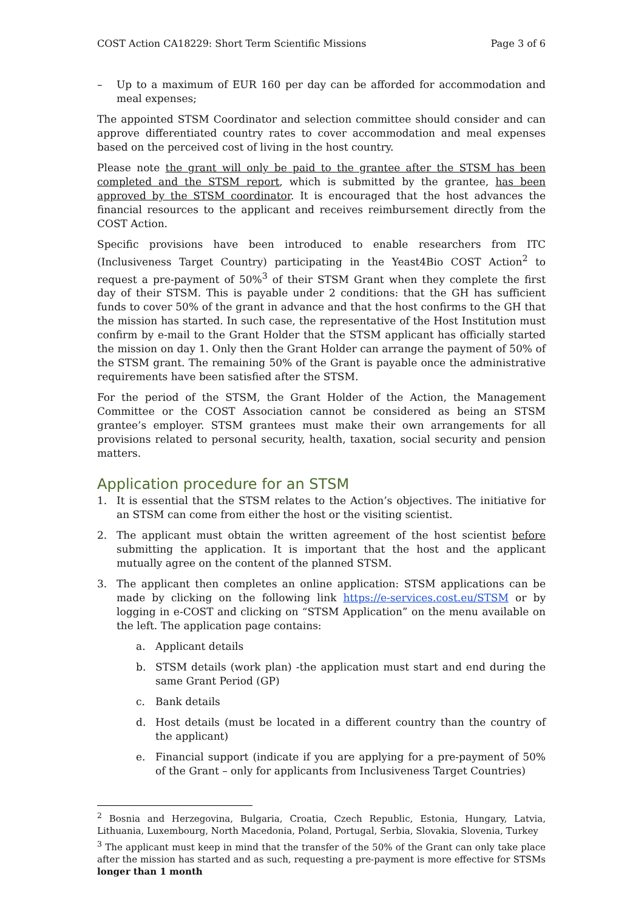COST Action CA18229: Short Term Scientific Missions Page 3 of 6
– Up to a maximum of EUR 160 per day can be afforded for accommodation and meal expenses;
The appointed STSM Coordinator and selection committee should consider and can approve differentiated country rates to cover accommodation and meal expenses based on the perceived cost of living in the host country.
Please note the grant will only be paid to the grantee after the STSM has been completed and the STSM report, which is submitted by the grantee, has been approved by the STSM coordinator. It is encouraged that the host advances the financial resources to the applicant and receives reimbursement directly from the COST Action.
Specific provisions have been introduced to enable researchers from ITC (Inclusiveness Target Country) participating in the Yeast4Bio COST Action<sup>2</sup> to request a pre-payment of 50%<sup>3</sup> of their STSM Grant when they complete the first day of their STSM. This is payable under 2 conditions: that the GH has sufficient funds to cover 50% of the grant in advance and that the host confirms to the GH that the mission has started. In such case, the representative of the Host Institution must confirm by e-mail to the Grant Holder that the STSM applicant has officially started the mission on day 1. Only then the Grant Holder can arrange the payment of 50% of the STSM grant. The remaining 50% of the Grant is payable once the administrative requirements have been satisfied after the STSM.
For the period of the STSM, the Grant Holder of the Action, the Management Committee or the COST Association cannot be considered as being an STSM grantee’s employer. STSM grantees must make their own arrangements for all provisions related to personal security, health, taxation, social security and pension matters.
Application procedure for an STSM
1. It is essential that the STSM relates to the Action’s objectives. The initiative for an STSM can come from either the host or the visiting scientist.
2. The applicant must obtain the written agreement of the host scientist before submitting the application. It is important that the host and the applicant mutually agree on the content of the planned STSM.
3. The applicant then completes an online application: STSM applications can be made by clicking on the following link https://e-services.cost.eu/STSM or by logging in e-COST and clicking on “STSM Application” on the menu available on the left. The application page contains:
a. Applicant details
b. STSM details (work plan) -the application must start and end during the same Grant Period (GP)
c. Bank details
d. Host details (must be located in a different country than the country of the applicant)
e. Financial support (indicate if you are applying for a pre-payment of 50% of the Grant – only for applicants from Inclusiveness Target Countries)
<sup>2</sup> Bosnia and Herzegovina, Bulgaria, Croatia, Czech Republic, Estonia, Hungary, Latvia, Lithuania, Luxembourg, North Macedonia, Poland, Portugal, Serbia, Slovakia, Slovenia, Turkey
<sup>3</sup> The applicant must keep in mind that the transfer of the 50% of the Grant can only take place after the mission has started and as such, requesting a pre-payment is more effective for STSMs longer than 1 month